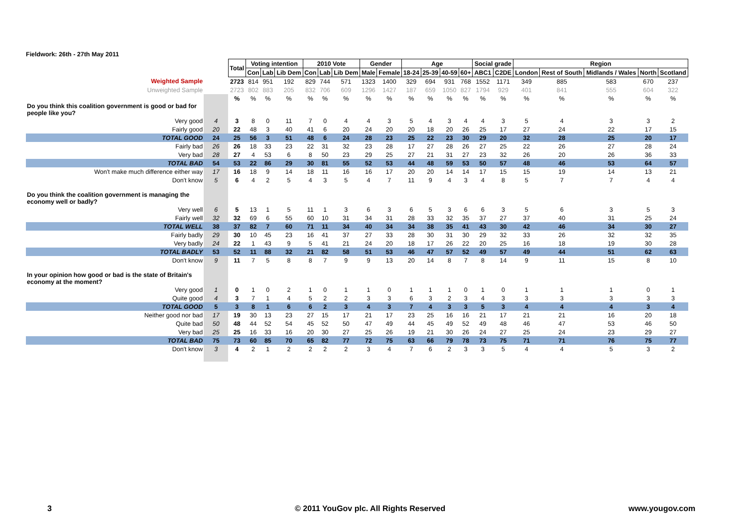Fieldwork: 26th - 27th May 2011
| | | Total | Voting intention | | | 2010 Vote | | | Gender | | Age | | | | Social grade | | Region | | | | |
| | | | Con | Lab | Lib Dem | Con | Lab | Lib Dem | Male | Female | 18-24 | 25-39 | 40-59 | 60+ | ABC1 | C2DE | London | Rest of South | Midlands / Wales | North | Scotland |
| Weighted Sample | | 2723 | 814 | 951 | 192 | 829 | 744 | 571 | 1323 | 1400 | 329 | 694 | 931 | 768 | 1552 | 1171 | 349 | 885 | 583 | 670 | 237 |
| Unweighted Sample | | 2723 | 802 | 883 | 205 | 832 | 706 | 609 | 1296 | 1427 | 187 | 659 | 1050 | 827 | 1794 | 929 | 401 | 841 | 555 | 604 | 322 |
| | | % | % | % | % | % | % | % | % | % | % | % | % | % | % | % | % | % | % | % | % |
| Do you think this coalition government is good or bad for people like you? | | | | | | | | | | | | | | | | | | | | | |
| Very good | 4 | 3 | 8 | 0 | 11 | 7 | 0 | 4 | 4 | 3 | 5 | 4 | 3 | 4 | 4 | 3 | 5 | 4 | 3 | 3 | 2 |
| Fairly good | 20 | 22 | 48 | 3 | 40 | 41 | 6 | 20 | 24 | 20 | 20 | 18 | 20 | 26 | 25 | 17 | 27 | 24 | 22 | 17 | 15 |
| TOTAL GOOD | 24 | 25 | 56 | 3 | 51 | 48 | 6 | 24 | 28 | 23 | 25 | 22 | 23 | 30 | 29 | 20 | 32 | 28 | 25 | 20 | 17 |
| Fairly bad | 26 | 26 | 18 | 33 | 23 | 22 | 31 | 32 | 23 | 28 | 17 | 27 | 28 | 26 | 27 | 25 | 22 | 26 | 27 | 28 | 24 |
| Very bad | 28 | 27 | 4 | 53 | 6 | 8 | 50 | 23 | 29 | 25 | 27 | 21 | 31 | 27 | 23 | 32 | 26 | 20 | 26 | 36 | 33 |
| TOTAL BAD | 54 | 53 | 22 | 86 | 29 | 30 | 81 | 55 | 52 | 53 | 44 | 48 | 59 | 53 | 50 | 57 | 48 | 46 | 53 | 64 | 57 |
| Won't make much difference either way | 17 | 16 | 18 | 9 | 14 | 18 | 11 | 16 | 16 | 17 | 20 | 20 | 14 | 14 | 17 | 15 | 15 | 19 | 14 | 13 | 21 |
| Don't know | 5 | 6 | 4 | 2 | 5 | 4 | 3 | 5 | 4 | 7 | 11 | 9 | 4 | 3 | 4 | 8 | 5 | 7 | 7 | 4 | 4 |
| Do you think the coalition government is managing the economy well or badly? | | | | | | | | | | | | | | | | | | | | | |
| Very well | 6 | 5 | 13 | 1 | 5 | 11 | 1 | 3 | 6 | 3 | 6 | 5 | 3 | 6 | 6 | 3 | 5 | 6 | 3 | 5 | 3 |
| Fairly well | 32 | 32 | 69 | 6 | 55 | 60 | 10 | 31 | 34 | 31 | 28 | 33 | 32 | 35 | 37 | 27 | 37 | 40 | 31 | 25 | 24 |
| TOTAL WELL | 38 | 37 | 82 | 7 | 60 | 71 | 11 | 34 | 40 | 34 | 34 | 38 | 35 | 41 | 43 | 30 | 42 | 46 | 34 | 30 | 27 |
| Fairly badly | 29 | 30 | 10 | 45 | 23 | 16 | 41 | 37 | 27 | 33 | 28 | 30 | 31 | 30 | 29 | 32 | 33 | 26 | 32 | 32 | 35 |
| Very badly | 24 | 22 | 1 | 43 | 9 | 5 | 41 | 21 | 24 | 20 | 18 | 17 | 26 | 22 | 20 | 25 | 16 | 18 | 19 | 30 | 28 |
| TOTAL BADLY | 53 | 52 | 11 | 88 | 32 | 21 | 82 | 58 | 51 | 53 | 46 | 47 | 57 | 52 | 49 | 57 | 49 | 44 | 51 | 62 | 63 |
| Don't know | 9 | 11 | 7 | 5 | 8 | 8 | 7 | 9 | 9 | 13 | 20 | 14 | 8 | 7 | 8 | 14 | 9 | 11 | 15 | 8 | 10 |
| In your opinion how good or bad is the state of Britain's economy at the moment? | | | | | | | | | | | | | | | | | | | | | |
| Very good | 1 | 0 | 1 | 0 | 2 | 1 | 0 | 1 | 1 | 0 | 1 | 1 | 1 | 0 | 1 | 0 | 1 | 1 | 1 | 0 | 1 |
| Quite good | 4 | 3 | 7 | 1 | 4 | 5 | 2 | 2 | 3 | 3 | 6 | 3 | 2 | 3 | 4 | 3 | 3 | 3 | 3 | 3 | 3 |
| TOTAL GOOD | 5 | 3 | 8 | 1 | 6 | 6 | 2 | 3 | 4 | 3 | 7 | 4 | 3 | 3 | 5 | 3 | 4 | 4 | 4 | 3 | 4 |
| Neither good nor bad | 17 | 19 | 30 | 13 | 23 | 27 | 15 | 17 | 21 | 17 | 23 | 25 | 16 | 16 | 21 | 17 | 21 | 21 | 16 | 20 | 18 |
| Quite bad | 50 | 48 | 44 | 52 | 54 | 45 | 52 | 50 | 47 | 49 | 44 | 45 | 49 | 52 | 49 | 48 | 46 | 47 | 53 | 46 | 50 |
| Very bad | 25 | 25 | 16 | 33 | 16 | 20 | 30 | 27 | 25 | 26 | 19 | 21 | 30 | 26 | 24 | 27 | 25 | 24 | 23 | 29 | 27 |
| TOTAL BAD | 75 | 73 | 60 | 85 | 70 | 65 | 82 | 77 | 72 | 75 | 63 | 66 | 79 | 78 | 73 | 75 | 71 | 71 | 76 | 75 | 77 |
| Don't know | 3 | 4 | 2 | 1 | 2 | 2 | 2 | 2 | 3 | 4 | 7 | 6 | 2 | 3 | 3 | 5 | 4 | 4 | 5 | 3 | 2 |
3
© 2011 YouGov plc. All Rights Reserved
www.yougov.com